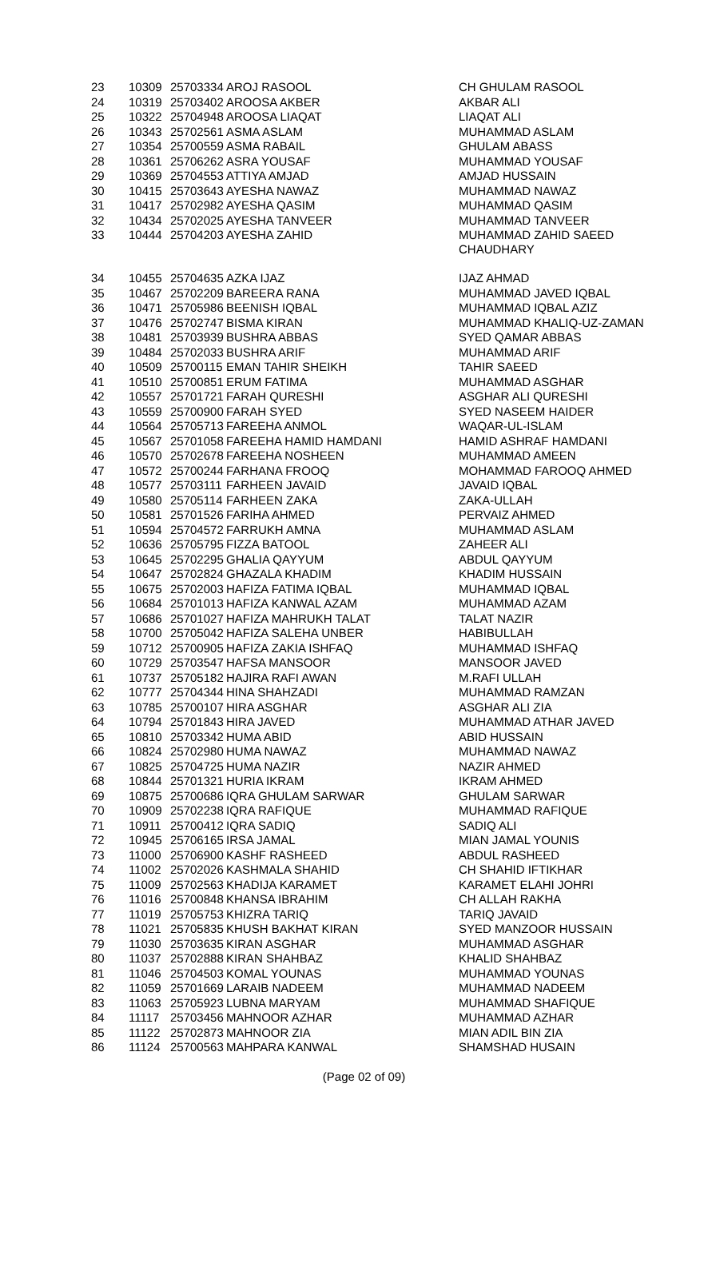| 23 | 10309 | 25703334 | AROJ RASOOL | CH GHULAM RASOOL |
| 24 | 10319 | 25703402 | AROOSA AKBER | AKBAR ALI |
| 25 | 10322 | 25704948 | AROOSA LIAQAT | LIAQAT ALI |
| 26 | 10343 | 25702561 | ASMA ASLAM | MUHAMMAD ASLAM |
| 27 | 10354 | 25700559 | ASMA RABAIL | GHULAM ABASS |
| 28 | 10361 | 25706262 | ASRA YOUSAF | MUHAMMAD YOUSAF |
| 29 | 10369 | 25704553 | ATTIYA AMJAD | AMJAD HUSSAIN |
| 30 | 10415 | 25703643 | AYESHA NAWAZ | MUHAMMAD NAWAZ |
| 31 | 10417 | 25702982 | AYESHA QASIM | MUHAMMAD QASIM |
| 32 | 10434 | 25702025 | AYESHA TANVEER | MUHAMMAD TANVEER |
| 33 | 10444 | 25704203 | AYESHA ZAHID | MUHAMMAD ZAHID SAEED CHAUDHARY |
| 34 | 10455 | 25704635 | AZKA IJAZ | IJAZ AHMAD |
| 35 | 10467 | 25702209 | BAREERA RANA | MUHAMMAD JAVED IQBAL |
| 36 | 10471 | 25705986 | BEENISH IQBAL | MUHAMMAD IQBAL AZIZ |
| 37 | 10476 | 25702747 | BISMA KIRAN | MUHAMMAD KHALIQ-UZ-ZAMAN |
| 38 | 10481 | 25703939 | BUSHRA ABBAS | SYED QAMAR ABBAS |
| 39 | 10484 | 25702033 | BUSHRA ARIF | MUHAMMAD ARIF |
| 40 | 10509 | 25700115 | EMAN TAHIR SHEIKH | TAHIR SAEED |
| 41 | 10510 | 25700851 | ERUM FATIMA | MUHAMMAD ASGHAR |
| 42 | 10557 | 25701721 | FARAH QURESHI | ASGHAR ALI QURESHI |
| 43 | 10559 | 25700900 | FARAH SYED | SYED NASEEM HAIDER |
| 44 | 10564 | 25705713 | FAREEHA ANMOL | WAQAR-UL-ISLAM |
| 45 | 10567 | 25701058 | FAREEHA HAMID HAMDANI | HAMID ASHRAF HAMDANI |
| 46 | 10570 | 25702678 | FAREEHA NOSHEEN | MUHAMMAD AMEEN |
| 47 | 10572 | 25700244 | FARHANA FROOQ | MOHAMMAD FAROOQ AHMED |
| 48 | 10577 | 25703111 | FARHEEN JAVAID | JAVAID IQBAL |
| 49 | 10580 | 25705114 | FARHEEN ZAKA | ZAKA-ULLAH |
| 50 | 10581 | 25701526 | FARIHA AHMED | PERVAIZ AHMED |
| 51 | 10594 | 25704572 | FARRUKH AMNA | MUHAMMAD ASLAM |
| 52 | 10636 | 25705795 | FIZZA BATOOL | ZAHEER ALI |
| 53 | 10645 | 25702295 | GHALIA QAYYUM | ABDUL QAYYUM |
| 54 | 10647 | 25702824 | GHAZALA KHADIM | KHADIM HUSSAIN |
| 55 | 10675 | 25702003 | HAFIZA FATIMA IQBAL | MUHAMMAD IQBAL |
| 56 | 10684 | 25701013 | HAFIZA KANWAL AZAM | MUHAMMAD AZAM |
| 57 | 10686 | 25701027 | HAFIZA MAHRUKH TALAT | TALAT NAZIR |
| 58 | 10700 | 25705042 | HAFIZA SALEHA UNBER | HABIBULLAH |
| 59 | 10712 | 25700905 | HAFIZA ZAKIA ISHFAQ | MUHAMMAD ISHFAQ |
| 60 | 10729 | 25703547 | HAFSA MANSOOR | MANSOOR JAVED |
| 61 | 10737 | 25705182 | HAJIRA RAFI AWAN | M.RAFI ULLAH |
| 62 | 10777 | 25704344 | HINA SHAHZADI | MUHAMMAD RAMZAN |
| 63 | 10785 | 25700107 | HIRA ASGHAR | ASGHAR ALI ZIA |
| 64 | 10794 | 25701843 | HIRA JAVED | MUHAMMAD ATHAR JAVED |
| 65 | 10810 | 25703342 | HUMA ABID | ABID HUSSAIN |
| 66 | 10824 | 25702980 | HUMA NAWAZ | MUHAMMAD NAWAZ |
| 67 | 10825 | 25704725 | HUMA NAZIR | NAZIR AHMED |
| 68 | 10844 | 25701321 | HURIA IKRAM | IKRAM AHMED |
| 69 | 10875 | 25700686 | IQRA GHULAM SARWAR | GHULAM SARWAR |
| 70 | 10909 | 25702238 | IQRA RAFIQUE | MUHAMMAD RAFIQUE |
| 71 | 10911 | 25700412 | IQRA SADIQ | SADIQ ALI |
| 72 | 10945 | 25706165 | IRSA JAMAL | MIAN JAMAL YOUNIS |
| 73 | 11000 | 25706900 | KASHF RASHEED | ABDUL RASHEED |
| 74 | 11002 | 25702026 | KASHMALA SHAHID | CH SHAHID IFTIKHAR |
| 75 | 11009 | 25702563 | KHADIJA KARAMET | KARAMET ELAHI JOHRI |
| 76 | 11016 | 25700848 | KHANSA IBRAHIM | CH ALLAH RAKHA |
| 77 | 11019 | 25705753 | KHIZRA TARIQ | TARIQ JAVAID |
| 78 | 11021 | 25705835 | KHUSH BAKHAT KIRAN | SYED MANZOOR HUSSAIN |
| 79 | 11030 | 25703635 | KIRAN ASGHAR | MUHAMMAD ASGHAR |
| 80 | 11037 | 25702888 | KIRAN SHAHBAZ | KHALID SHAHBAZ |
| 81 | 11046 | 25704503 | KOMAL YOUNAS | MUHAMMAD YOUNAS |
| 82 | 11059 | 25701669 | LARAIB NADEEM | MUHAMMAD NADEEM |
| 83 | 11063 | 25705923 | LUBNA MARYAM | MUHAMMAD SHAFIQUE |
| 84 | 11117 | 25703456 | MAHNOOR AZHAR | MUHAMMAD AZHAR |
| 85 | 11122 | 25702873 | MAHNOOR ZIA | MIAN ADIL BIN ZIA |
| 86 | 11124 | 25700563 | MAHPARA KANWAL | SHAMSHAD HUSAIN |
(Page 02 of 09)